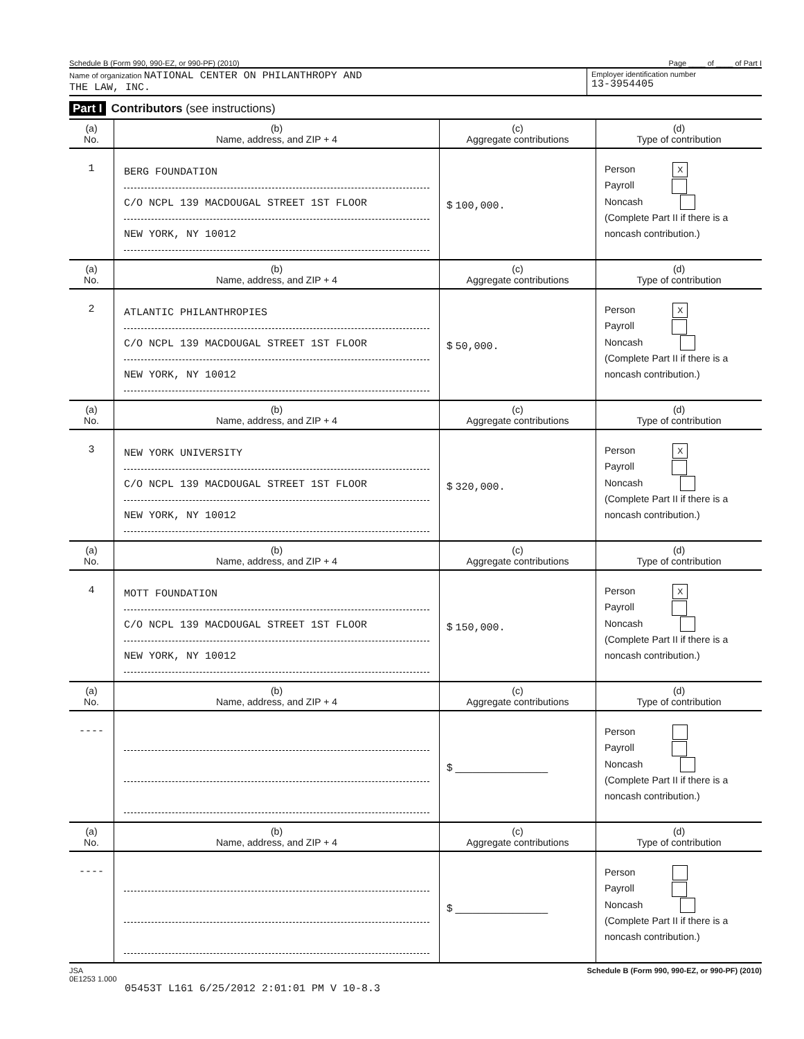Schedule B (Form 990, 990-EZ, or 990-PF) (2010) Page ____ of ____ of Part I
Name of organization NATIONAL CENTER ON PHILANTHROPY AND
THE LAW, INC.
Employer identification number
13-3954405
Part I Contributors (see instructions)
| (a) No. | (b) Name, address, and ZIP + 4 | (c) Aggregate contributions | (d) Type of contribution |
| --- | --- | --- | --- |
| 1 | BERG FOUNDATION C/O NCPL 139 MACDOUGAL STREET 1ST FLOOR NEW YORK, NY 10012 | $ 100,000. | Person X Payroll Noncash (Complete Part II if there is a noncash contribution.) |
| (a) No. | (b) Name, address, and ZIP + 4 | (c) Aggregate contributions | (d) Type of contribution |
| 2 | ATLANTIC PHILANTHROPIES C/O NCPL 139 MACDOUGAL STREET 1ST FLOOR NEW YORK, NY 10012 | $ 50,000. | Person X Payroll Noncash (Complete Part II if there is a noncash contribution.) |
| (a) No. | (b) Name, address, and ZIP + 4 | (c) Aggregate contributions | (d) Type of contribution |
| 3 | NEW YORK UNIVERSITY C/O NCPL 139 MACDOUGAL STREET 1ST FLOOR NEW YORK, NY 10012 | $ 320,000. | Person X Payroll Noncash (Complete Part II if there is a noncash contribution.) |
| (a) No. | (b) Name, address, and ZIP + 4 | (c) Aggregate contributions | (d) Type of contribution |
| 4 | MOTT FOUNDATION C/O NCPL 139 MACDOUGAL STREET 1ST FLOOR NEW YORK, NY 10012 | $ 150,000. | Person X Payroll Noncash (Complete Part II if there is a noncash contribution.) |
| (a) No. | (b) Name, address, and ZIP + 4 | (c) Aggregate contributions | (d) Type of contribution |
| ---- | | $ ________________ | Person Payroll Noncash (Complete Part II if there is a noncash contribution.) |
| (a) No. | (b) Name, address, and ZIP + 4 | (c) Aggregate contributions | (d) Type of contribution |
| ---- | | $ ________________ | Person Payroll Noncash (Complete Part II if there is a noncash contribution.) |
JSA
0E1253 1.000 Schedule B (Form 990, 990-EZ, or 990-PF) (2010)
05453T L161 6/25/2012 2:01:01 PM V 10-8.3